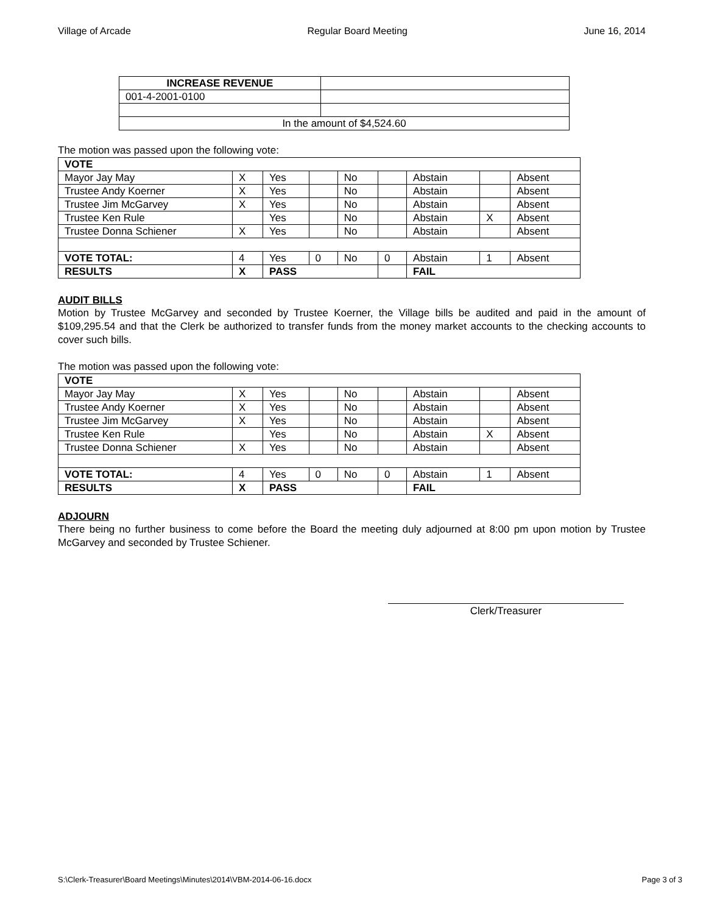Village of Arcade Regular Board Meeting June 16, 2014
| INCREASE REVENUE | |
| 001-4-2001-0100 | |
| In the amount of $4,524.60 | |
The motion was passed upon the following vote:
| VOTE | | | | | | | | |
| Mayor Jay May | X | Yes | | No | | Abstain | | Absent |
| Trustee Andy Koerner | X | Yes | | No | | Abstain | | Absent |
| Trustee Jim McGarvey | X | Yes | | No | | Abstain | | Absent |
| Trustee Ken Rule | | Yes | | No | | Abstain | X | Absent |
| Trustee Donna Schiener | X | Yes | | No | | Abstain | | Absent |
| VOTE TOTAL: | 4 | Yes | 0 | No | 0 | Abstain | 1 | Absent |
| RESULTS | X | PASS | | | | FAIL | | |
AUDIT BILLS
Motion by Trustee McGarvey and seconded by Trustee Koerner, the Village bills be audited and paid in the amount of $109,295.54 and that the Clerk be authorized to transfer funds from the money market accounts to the checking accounts to cover such bills.
The motion was passed upon the following vote:
| VOTE | | | | | | | | |
| Mayor Jay May | X | Yes | | No | | Abstain | | Absent |
| Trustee Andy Koerner | X | Yes | | No | | Abstain | | Absent |
| Trustee Jim McGarvey | X | Yes | | No | | Abstain | | Absent |
| Trustee Ken Rule | | Yes | | No | | Abstain | X | Absent |
| Trustee Donna Schiener | X | Yes | | No | | Abstain | | Absent |
| VOTE TOTAL: | 4 | Yes | 0 | No | 0 | Abstain | 1 | Absent |
| RESULTS | X | PASS | | | | FAIL | | |
ADJOURN
There being no further business to come before the Board the meeting duly adjourned at 8:00 pm upon motion by Trustee McGarvey and seconded by Trustee Schiener.
Clerk/Treasurer
S:\Clerk-Treasurer\Board Meetings\Minutes\2014\VBM-2014-06-16.docx Page 3 of 3